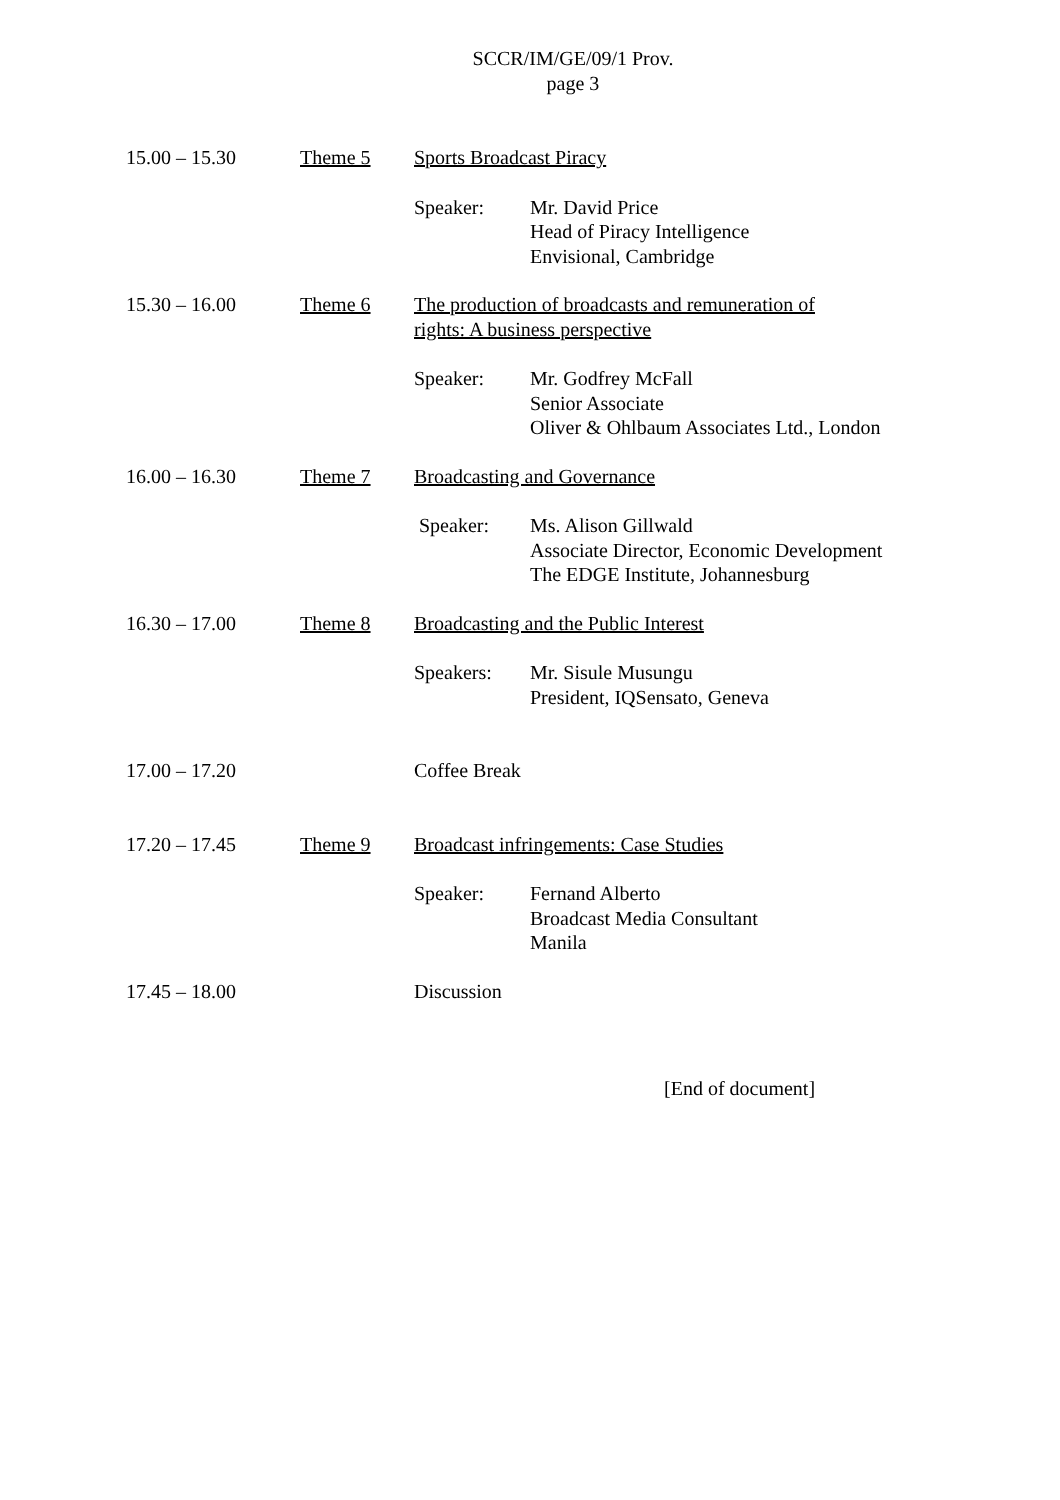SCCR/IM/GE/09/1 Prov.
page 3
15.00 – 15.30 Theme 5 Sports Broadcast Piracy
Speaker: Mr. David Price
Head of Piracy Intelligence
Envisional, Cambridge
15.30 – 16.00 Theme 6 The production of broadcasts and remuneration of
rights: A business perspective
Speaker: Mr. Godfrey McFall
Senior Associate
Oliver & Ohlbaum Associates Ltd., London
16.00 – 16.30 Theme 7 Broadcasting and Governance
Speaker: Ms. Alison Gillwald
Associate Director, Economic Development
The EDGE Institute, Johannesburg
16.30 – 17.00 Theme 8 Broadcasting and the Public Interest
Speakers: Mr. Sisule Musungu
President, IQSensato, Geneva
17.00 – 17.20 Coffee Break
17.20 – 17.45 Theme 9 Broadcast infringements: Case Studies
Speaker: Fernand Alberto
Broadcast Media Consultant
Manila
17.45 – 18.00 Discussion
[End of document]